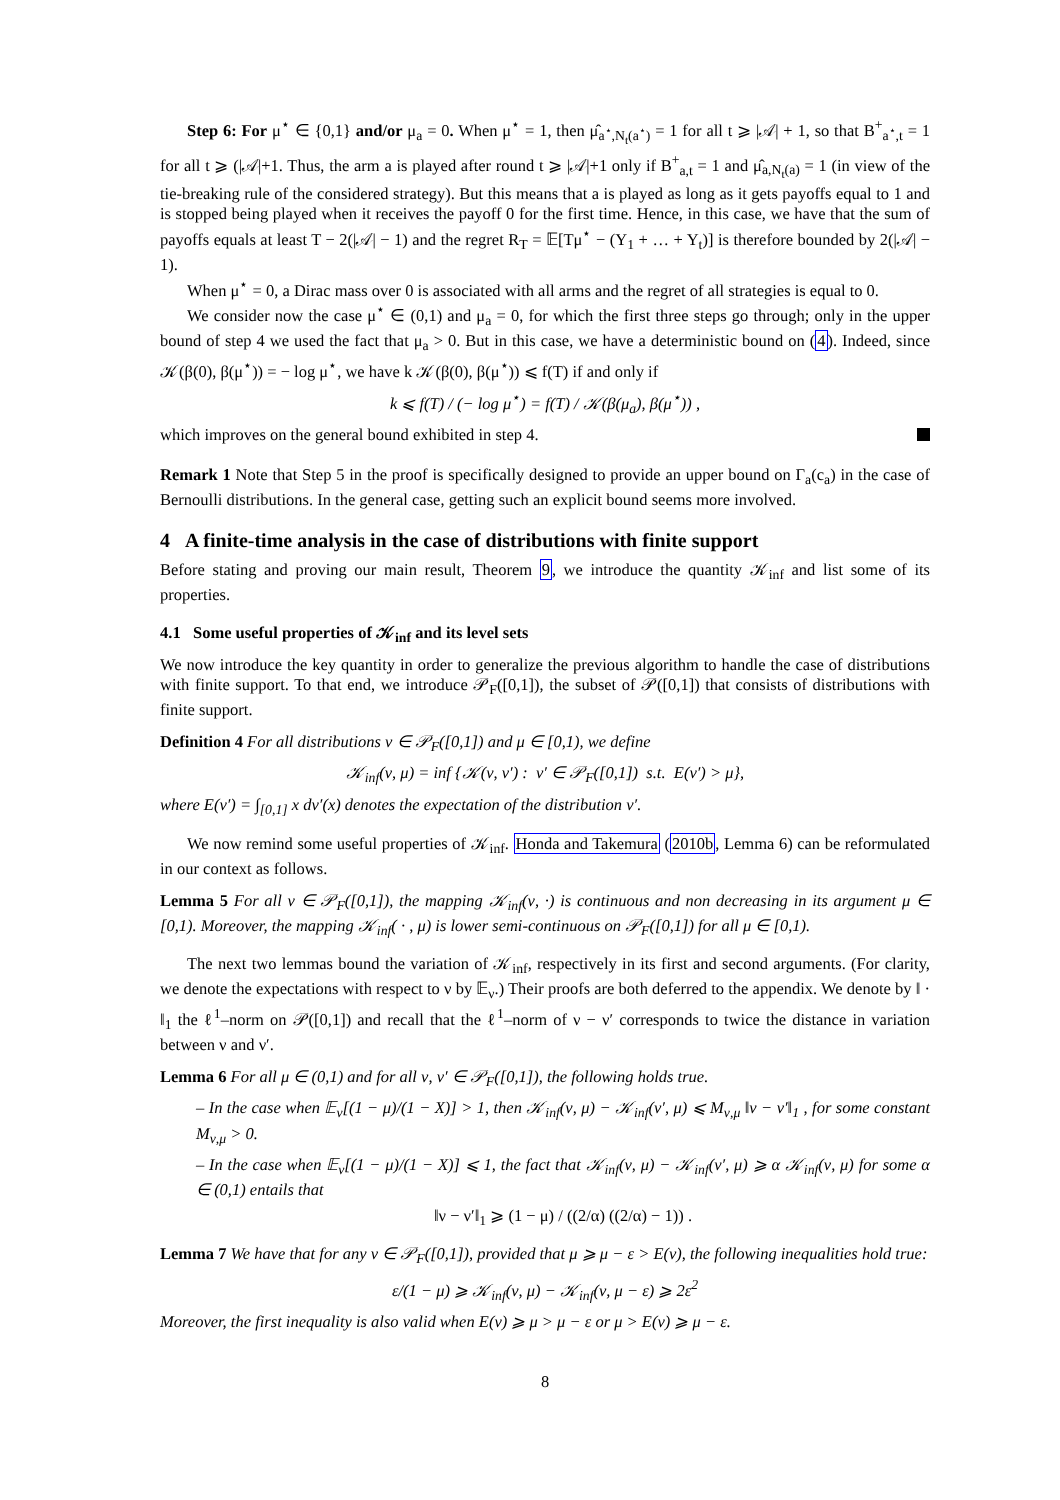Step 6: For μ<sup>⋆</sup> ∈ {0,1} and/or μ<sub>a</sub> = 0. When μ<sup>⋆</sup> = 1, then μ̂<sub>a<sup>⋆</sup>,N<sub>t</sub>(a<sup>⋆</sup>)</sub> = 1 for all t ⩾ |𝒜| + 1, so that B<sup>+</sup><sub>a<sup>⋆</sup>,t</sub> = 1 for all t ⩾ (|𝒜|+1. Thus, the arm a is played after round t ⩾ |𝒜|+1 only if B<sup>+</sup><sub>a,t</sub> = 1 and μ̂<sub>a,N<sub>t</sub>(a)</sub> = 1 (in view of the tie-breaking rule of the considered strategy). But this means that a is played as long as it gets payoffs equal to 1 and is stopped being played when it receives the payoff 0 for the first time. Hence, in this case, we have that the sum of payoffs equals at least T − 2(|𝒜| − 1) and the regret R<sub>T</sub> = 𝔼[Tμ<sup>⋆</sup> − (Y<sub>1</sub> + … + Y<sub>t</sub>)] is therefore bounded by 2(|𝒜| − 1).
When μ<sup>⋆</sup> = 0, a Dirac mass over 0 is associated with all arms and the regret of all strategies is equal to 0.
We consider now the case μ<sup>⋆</sup> ∈ (0,1) and μ<sub>a</sub> = 0, for which the first three steps go through; only in the upper bound of step 4 we used the fact that μ<sub>a</sub> > 0. But in this case, we have a deterministic bound on (4). Indeed, since 𝒦(β(0), β(μ<sup>⋆</sup>)) = − log μ<sup>⋆</sup>, we have k 𝒦(β(0), β(μ<sup>⋆</sup>)) ⩽ f(T) if and only if
k ⩽ f(T) / (− log μ<sup>⋆</sup>) = f(T) / 𝒦(β(μ<sub>a</sub>), β(μ<sup>⋆</sup>)) ,
which improves on the general bound exhibited in step 4.
Remark 1 Note that Step 5 in the proof is specifically designed to provide an upper bound on Γ<sub>a</sub>(c<sub>a</sub>) in the case of Bernoulli distributions. In the general case, getting such an explicit bound seems more involved.
4 A finite-time analysis in the case of distributions with finite support
Before stating and proving our main result, Theorem 9, we introduce the quantity 𝒦<sub>inf</sub> and list some of its properties.
4.1 Some useful properties of 𝒦<sub>inf</sub> and its level sets
We now introduce the key quantity in order to generalize the previous algorithm to handle the case of distributions with finite support. To that end, we introduce 𝒫<sub>F</sub>([0,1]), the subset of 𝒫([0,1]) that consists of distributions with finite support.
Definition 4 For all distributions ν ∈ 𝒫<sub>F</sub>([0,1]) and μ ∈ [0,1), we define
𝒦<sub>inf</sub>(ν, μ) = inf {𝒦(ν, ν′) : ν′ ∈ 𝒫<sub>F</sub>([0,1]) s.t. E(ν′) > μ},
where E(ν′) = ∫<sub>[0,1]</sub> x dν′(x) denotes the expectation of the distribution ν′.
We now remind some useful properties of 𝒦<sub>inf</sub>. Honda and Takemura (2010b, Lemma 6) can be reformulated in our context as follows.
Lemma 5 For all ν ∈ 𝒫<sub>F</sub>([0,1]), the mapping 𝒦<sub>inf</sub>(ν, ·) is continuous and non decreasing in its argument μ ∈ [0,1). Moreover, the mapping 𝒦<sub>inf</sub>( · , μ) is lower semi-continuous on 𝒫<sub>F</sub>([0,1]) for all μ ∈ [0,1).
The next two lemmas bound the variation of 𝒦<sub>inf</sub>, respectively in its first and second arguments. (For clarity, we denote the expectations with respect to ν by 𝔼<sub>ν</sub>.) Their proofs are both deferred to the appendix. We denote by ‖ · ‖<sub>1</sub> the ℓ<sup>1</sup>–norm on 𝒫([0,1]) and recall that the ℓ<sup>1</sup>–norm of ν − ν′ corresponds to twice the distance in variation between ν and ν′.
Lemma 6 For all μ ∈ (0,1) and for all ν, ν′ ∈ 𝒫<sub>F</sub>([0,1]), the following holds true.
– In the case when 𝔼<sub>ν</sub>[(1 − μ)/(1 − X)] > 1, then 𝒦<sub>inf</sub>(ν, μ) − 𝒦<sub>inf</sub>(ν′, μ) ⩽ M<sub>ν,μ</sub> ‖ν − ν′‖<sub>1</sub> , for some constant M<sub>ν,μ</sub> > 0.
– In the case when 𝔼<sub>ν</sub>[(1 − μ)/(1 − X)] ⩽ 1, the fact that 𝒦<sub>inf</sub>(ν, μ) − 𝒦<sub>inf</sub>(ν′, μ) ⩾ α 𝒦<sub>inf</sub>(ν, μ) for some α ∈ (0,1) entails that
‖ν − ν′‖<sub>1</sub> ⩾ (1 − μ) / ((2/α) ((2/α) − 1)) .
Lemma 7 We have that for any ν ∈ 𝒫<sub>F</sub>([0,1]), provided that μ ⩾ μ − ε > E(ν), the following inequalities hold true:
ε/(1 − μ) ⩾ 𝒦<sub>inf</sub>(ν, μ) − 𝒦<sub>inf</sub>(ν, μ − ε) ⩾ 2ε<sup>2</sup>
Moreover, the first inequality is also valid when E(ν) ⩾ μ > μ − ε or μ > E(ν) ⩾ μ − ε.
8